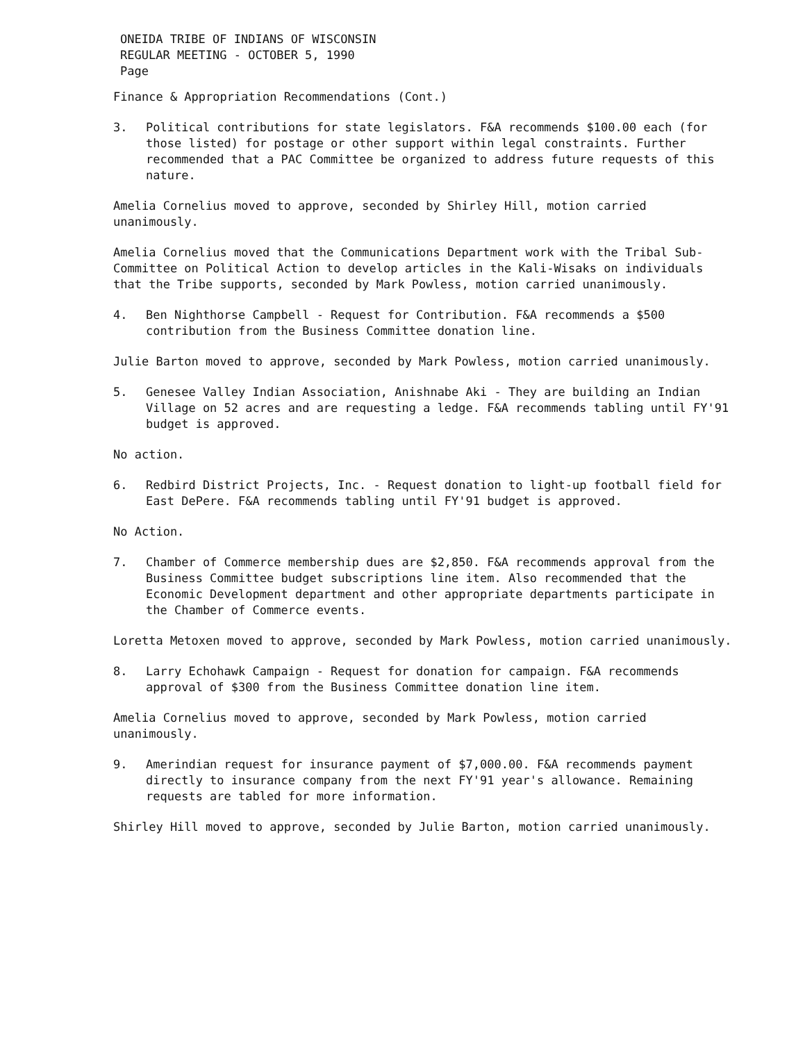ONEIDA TRIBE OF INDIANS OF WISCONSIN
REGULAR MEETING - OCTOBER 5, 1990
Page
Finance & Appropriation Recommendations (Cont.)
3. Political contributions for state legislators. F&A recommends $100.00 each (for those listed) for postage or other support within legal constraints. Further recommended that a PAC Committee be organized to address future requests of this nature.
Amelia Cornelius moved to approve, seconded by Shirley Hill, motion carried unanimously.
Amelia Cornelius moved that the Communications Department work with the Tribal Sub-Committee on Political Action to develop articles in the Kali-Wisaks on individuals that the Tribe supports, seconded by Mark Powless, motion carried unanimously.
4. Ben Nighthorse Campbell - Request for Contribution. F&A recommends a $500 contribution from the Business Committee donation line.
Julie Barton moved to approve, seconded by Mark Powless, motion carried unanimously.
5. Genesee Valley Indian Association, Anishnabe Aki - They are building an Indian Village on 52 acres and are requesting a ledge. F&A recommends tabling until FY'91 budget is approved.
No action.
6. Redbird District Projects, Inc. - Request donation to light-up football field for East DePere. F&A recommends tabling until FY'91 budget is approved.
No Action.
7. Chamber of Commerce membership dues are $2,850. F&A recommends approval from the Business Committee budget subscriptions line item. Also recommended that the Economic Development department and other appropriate departments participate in the Chamber of Commerce events.
Loretta Metoxen moved to approve, seconded by Mark Powless, motion carried unanimously.
8. Larry Echohawk Campaign - Request for donation for campaign. F&A recommends approval of $300 from the Business Committee donation line item.
Amelia Cornelius moved to approve, seconded by Mark Powless, motion carried unanimously.
9. Amerindian request for insurance payment of $7,000.00. F&A recommends payment directly to insurance company from the next FY'91 year's allowance. Remaining requests are tabled for more information.
Shirley Hill moved to approve, seconded by Julie Barton, motion carried unanimously.